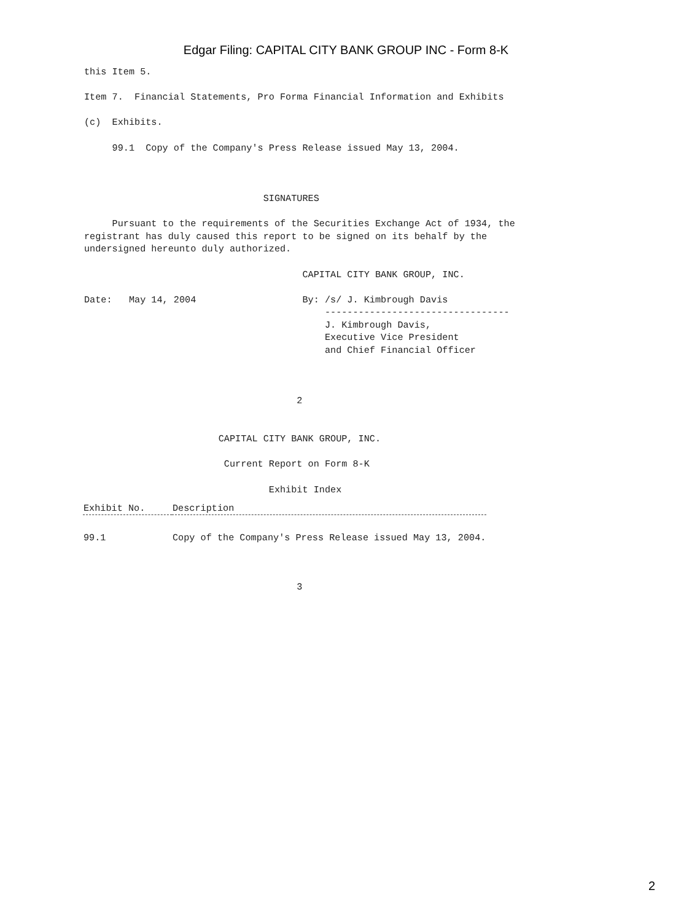Edgar Filing: CAPITAL CITY BANK GROUP INC - Form 8-K
this Item 5.

Item 7.  Financial Statements, Pro Forma Financial Information and Exhibits

(c)  Exhibits.

     99.1  Copy of the Company's Press Release issued May 13, 2004.



                                SIGNATURES

     Pursuant to the requirements of the Securities Exchange Act of 1934, the
registrant has duly caused this report to be signed on its behalf by the
undersigned hereunto duly authorized.

                                       CAPITAL CITY BANK GROUP, INC.

Date:   May 14, 2004                   By: /s/ J. Kimbrough Davis
                                           ---------------------------------
                                           J. Kimbrough Davis,
                                           Executive Vice President
                                           and Chief Financial Officer



                                      2


                        CAPITAL CITY BANK GROUP, INC.

                         Current Report on Form 8-K

                                 Exhibit Index
| Exhibit No. | Description |
| --- | --- |
| 99.1 | Copy of the Company's Press Release issued May 13, 2004. |
                                      3
2